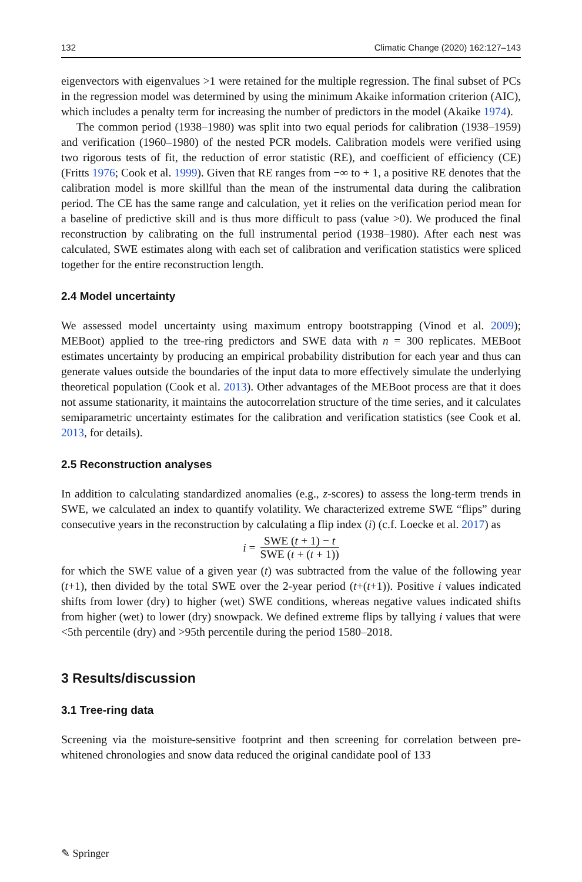132 Climatic Change (2020) 162:127–143
eigenvectors with eigenvalues >1 were retained for the multiple regression. The final subset of PCs in the regression model was determined by using the minimum Akaike information criterion (AIC), which includes a penalty term for increasing the number of predictors in the model (Akaike 1974).
The common period (1938–1980) was split into two equal periods for calibration (1938–1959) and verification (1960–1980) of the nested PCR models. Calibration models were verified using two rigorous tests of fit, the reduction of error statistic (RE), and coefficient of efficiency (CE) (Fritts 1976; Cook et al. 1999). Given that RE ranges from −∞ to + 1, a positive RE denotes that the calibration model is more skillful than the mean of the instrumental data during the calibration period. The CE has the same range and calculation, yet it relies on the verification period mean for a baseline of predictive skill and is thus more difficult to pass (value >0). We produced the final reconstruction by calibrating on the full instrumental period (1938–1980). After each nest was calculated, SWE estimates along with each set of calibration and verification statistics were spliced together for the entire reconstruction length.
2.4 Model uncertainty
We assessed model uncertainty using maximum entropy bootstrapping (Vinod et al. 2009); MEBoot) applied to the tree-ring predictors and SWE data with n = 300 replicates. MEBoot estimates uncertainty by producing an empirical probability distribution for each year and thus can generate values outside the boundaries of the input data to more effectively simulate the underlying theoretical population (Cook et al. 2013). Other advantages of the MEBoot process are that it does not assume stationarity, it maintains the autocorrelation structure of the time series, and it calculates semiparametric uncertainty estimates for the calibration and verification statistics (see Cook et al. 2013, for details).
2.5 Reconstruction analyses
In addition to calculating standardized anomalies (e.g., z-scores) to assess the long-term trends in SWE, we calculated an index to quantify volatility. We characterized extreme SWE “flips” during consecutive years in the reconstruction by calculating a flip index (i) (c.f. Loecke et al. 2017) as
i = SWE (t + 1) − t SWE (t + (t + 1))
for which the SWE value of a given year (t) was subtracted from the value of the following year (t+1), then divided by the total SWE over the 2-year period (t+(t+1)). Positive i values indicated shifts from lower (dry) to higher (wet) SWE conditions, whereas negative values indicated shifts from higher (wet) to lower (dry) snowpack. We defined extreme flips by tallying i values that were <5th percentile (dry) and >95th percentile during the period 1580–2018.
3 Results/discussion
3.1 Tree-ring data
Screening via the moisture-sensitive footprint and then screening for correlation between pre-whitened chronologies and snow data reduced the original candidate pool of 133
✎ Springer